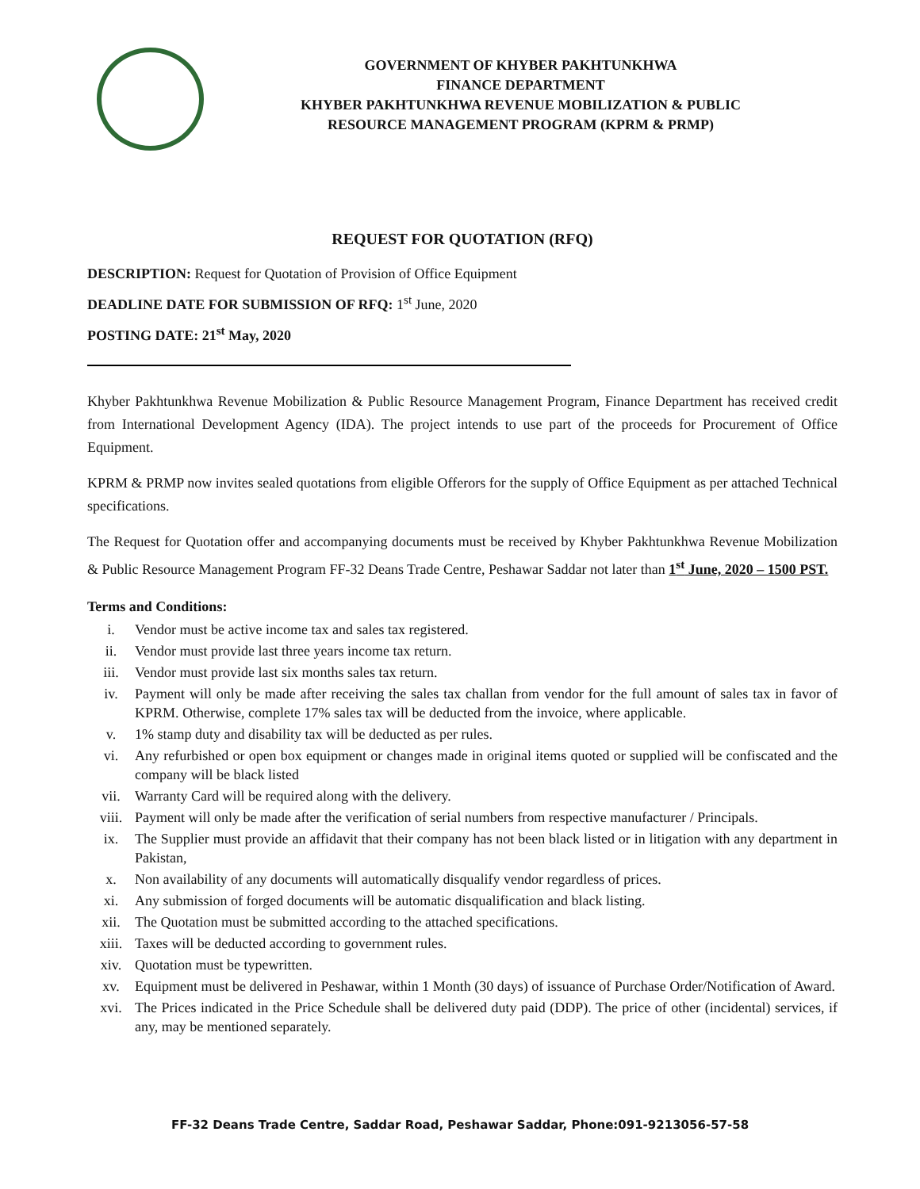GOVERNMENT OF KHYBER PAKHTUNKHWA
FINANCE DEPARTMENT
KHYBER PAKHTUNKHWA REVENUE MOBILIZATION & PUBLIC
RESOURCE MANAGEMENT PROGRAM (KPRM & PRMP)
REQUEST FOR QUOTATION (RFQ)
DESCRIPTION: Request for Quotation of Provision of Office Equipment
DEADLINE DATE FOR SUBMISSION OF RFQ: 1<sup>st</sup> June, 2020
POSTING DATE: 21<sup>st</sup> May, 2020
Khyber Pakhtunkhwa Revenue Mobilization & Public Resource Management Program, Finance Department has received credit from International Development Agency (IDA). The project intends to use part of the proceeds for Procurement of Office Equipment.
KPRM & PRMP now invites sealed quotations from eligible Offerors for the supply of Office Equipment as per attached Technical specifications.
The Request for Quotation offer and accompanying documents must be received by Khyber Pakhtunkhwa Revenue Mobilization & Public Resource Management Program FF-32 Deans Trade Centre, Peshawar Saddar not later than 1<sup>st</sup> June, 2020 – 1500 PST.
Terms and Conditions:
i. Vendor must be active income tax and sales tax registered.
ii. Vendor must provide last three years income tax return.
iii. Vendor must provide last six months sales tax return.
iv. Payment will only be made after receiving the sales tax challan from vendor for the full amount of sales tax in favor of KPRM. Otherwise, complete 17% sales tax will be deducted from the invoice, where applicable.
v. 1% stamp duty and disability tax will be deducted as per rules.
vi. Any refurbished or open box equipment or changes made in original items quoted or supplied will be confiscated and the company will be black listed
vii. Warranty Card will be required along with the delivery.
viii. Payment will only be made after the verification of serial numbers from respective manufacturer / Principals.
ix. The Supplier must provide an affidavit that their company has not been black listed or in litigation with any department in Pakistan,
x. Non availability of any documents will automatically disqualify vendor regardless of prices.
xi. Any submission of forged documents will be automatic disqualification and black listing.
xii. The Quotation must be submitted according to the attached specifications.
xiii. Taxes will be deducted according to government rules.
xiv. Quotation must be typewritten.
xv. Equipment must be delivered in Peshawar, within 1 Month (30 days) of issuance of Purchase Order/Notification of Award.
xvi. The Prices indicated in the Price Schedule shall be delivered duty paid (DDP). The price of other (incidental) services, if any, may be mentioned separately.
FF-32 Deans Trade Centre, Saddar Road, Peshawar Saddar, Phone:091-9213056-57-58